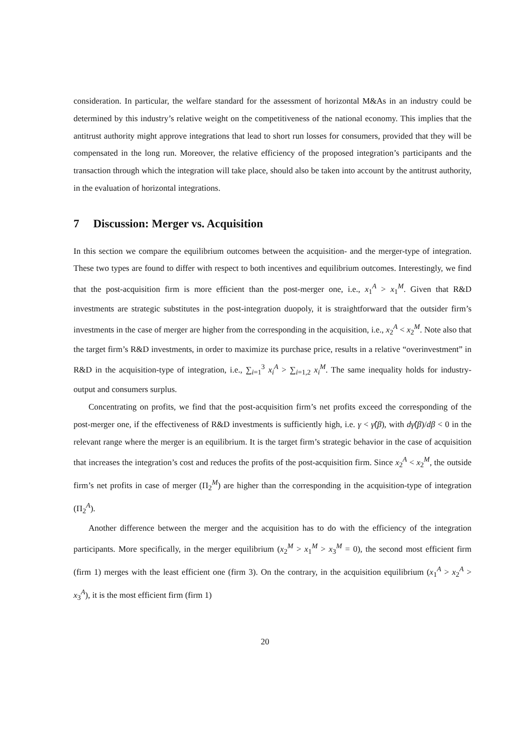consideration. In particular, the welfare standard for the assessment of horizontal M&As in an industry could be determined by this industry’s relative weight on the competitiveness of the national economy. This implies that the antitrust authority might approve integrations that lead to short run losses for consumers, provided that they will be compensated in the long run. Moreover, the relative efficiency of the proposed integration’s participants and the transaction through which the integration will take place, should also be taken into account by the antitrust authority, in the evaluation of horizontal integrations.
7 Discussion: Merger vs. Acquisition
In this section we compare the equilibrium outcomes between the acquisition- and the merger-type of integration. These two types are found to differ with respect to both incentives and equilibrium outcomes. Interestingly, we find that the post-acquisition firm is more efficient than the post-merger one, i.e., x<sub>1</sub><sup>A</sup> > x<sub>1</sub><sup>M</sup>. Given that R&D investments are strategic substitutes in the post-integration duopoly, it is straightforward that the outsider firm’s investments in the case of merger are higher from the corresponding in the acquisition, i.e., x<sub>2</sub><sup>A</sup> < x<sub>2</sub><sup>M</sup>. Note also that the target firm’s R&D investments, in order to maximize its purchase price, results in a relative “overinvestment” in R&D in the acquisition-type of integration, i.e., ∑<sub>i=1</sub><sup>3</sup> x<sub>i</sub><sup>A</sup> > ∑<sub>i=1,2</sub> x<sub>i</sub><sup>M</sup>. The same inequality holds for industry-output and consumers surplus.
Concentrating on profits, we find that the post-acquisition firm’s net profits exceed the corresponding of the post-merger one, if the effectiveness of R&D investments is sufficiently high, i.e. γ < γ̂(β), with dγ̂(β)/dβ < 0 in the relevant range where the merger is an equilibrium. It is the target firm’s strategic behavior in the case of acquisition that increases the integration’s cost and reduces the profits of the post-acquisition firm. Since x<sub>2</sub><sup>A</sup> < x<sub>2</sub><sup>M</sup>, the outside firm’s net profits in case of merger (Π<sub>2</sub><sup>M</sup>) are higher than the corresponding in the acquisition-type of integration (Π<sub>2</sub><sup>A</sup>).
Another difference between the merger and the acquisition has to do with the efficiency of the integration participants. More specifically, in the merger equilibrium (x<sub>2</sub><sup>M</sup> > x<sub>1</sub><sup>M</sup> > x<sub>3</sub><sup>M</sup> = 0), the second most efficient firm (firm 1) merges with the least efficient one (firm 3). On the contrary, in the acquisition equilibrium (x<sub>1</sub><sup>A</sup> > x<sub>2</sub><sup>A</sup> > x<sub>3</sub><sup>A</sup>), it is the most efficient firm (firm 1)
20